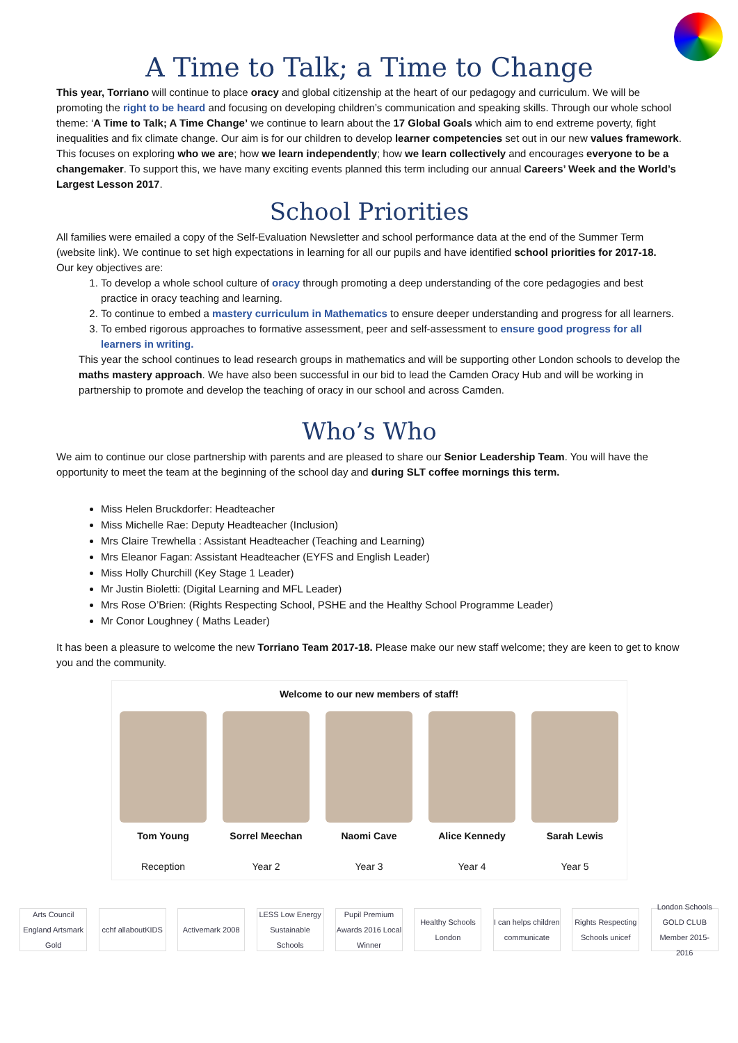A Time to Talk; a Time to Change
This year, Torriano will continue to place oracy and global citizenship at the heart of our pedagogy and curriculum. We will be promoting the right to be heard and focusing on developing children’s communication and speaking skills. Through our whole school theme: ‘A Time to Talk; A Time Change’ we continue to learn about the 17 Global Goals which aim to end extreme poverty, fight inequalities and fix climate change. Our aim is for our children to develop learner competencies set out in our new values framework. This focuses on exploring who we are; how we learn independently; how we learn collectively and encourages everyone to be a changemaker. To support this, we have many exciting events planned this term including our annual Careers’ Week and the World’s Largest Lesson 2017.
School Priorities
All families were emailed a copy of the Self-Evaluation Newsletter and school performance data at the end of the Summer Term (website link). We continue to set high expectations in learning for all our pupils and have identified school priorities for 2017-18.
Our key objectives are:
1. To develop a whole school culture of oracy through promoting a deep understanding of the core pedagogies and best practice in oracy teaching and learning.
2. To continue to embed a mastery curriculum in Mathematics to ensure deeper understanding and progress for all learners.
3. To embed rigorous approaches to formative assessment, peer and self-assessment to ensure good progress for all learners in writing.
This year the school continues to lead research groups in mathematics and will be supporting other London schools to develop the maths mastery approach. We have also been successful in our bid to lead the Camden Oracy Hub and will be working in partnership to promote and develop the teaching of oracy in our school and across Camden.
Who’s Who
We aim to continue our close partnership with parents and are pleased to share our Senior Leadership Team. You will have the opportunity to meet the team at the beginning of the school day and during SLT coffee mornings this term.
Miss Helen Bruckdorfer: Headteacher
Miss Michelle Rae: Deputy Headteacher (Inclusion)
Mrs Claire Trewhella : Assistant Headteacher (Teaching and Learning)
Mrs Eleanor Fagan: Assistant Headteacher (EYFS and English Leader)
Miss Holly Churchill (Key Stage 1 Leader)
Mr Justin Bioletti: (Digital Learning and MFL Leader)
Mrs Rose O’Brien: (Rights Respecting School, PSHE and the Healthy School Programme Leader)
Mr Conor Loughney ( Maths Leader)
It has been a pleasure to welcome the new Torriano Team 2017-18. Please make our new staff welcome; they are keen to get to know you and the community.
Welcome to our new members of staff!
Tom Young
Reception
Sorrel Meechan
Year 2
Naomi Cave
Year 3
Alice Kennedy
Year 4
Sarah Lewis
Year 5
Arts Council England Artsmark Gold
cchf allaboutKIDS
Activemark 2008
LESS Low Energy Sustainable Schools
Pupil Premium Awards 2016 Local Winner
Healthy Schools London
I can helps children communicate
Rights Respecting Schools unicef
London Schools GOLD CLUB Member 2015-2016